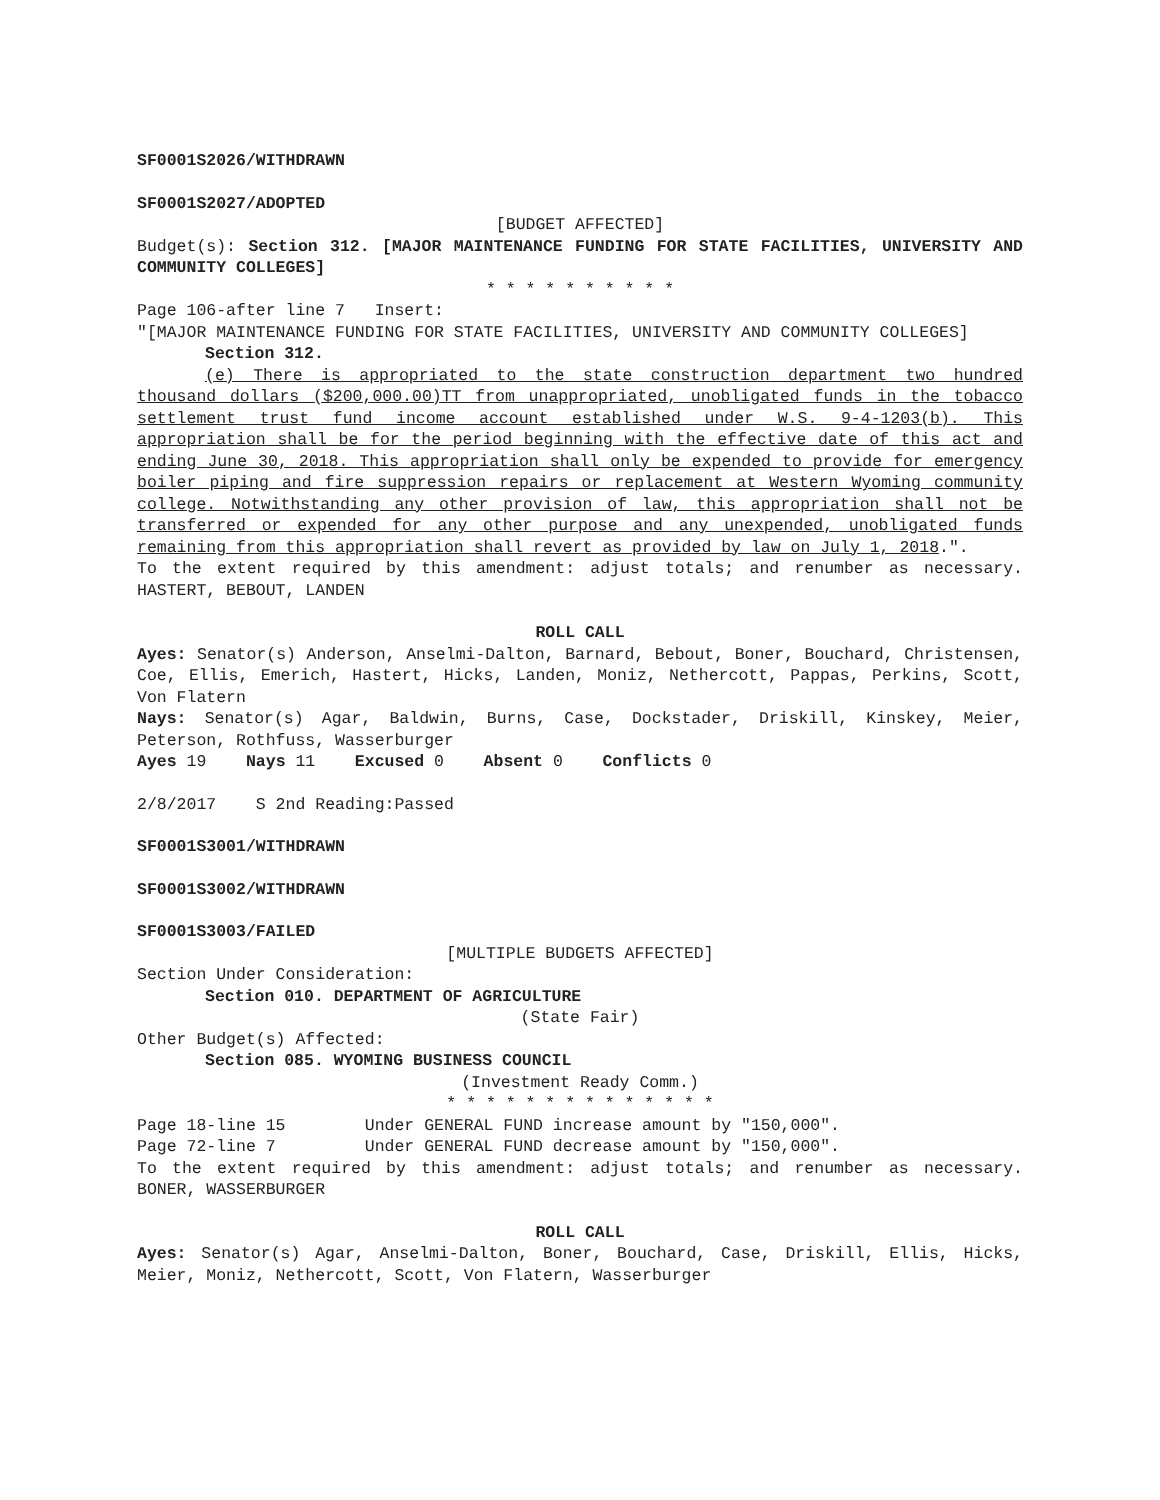SF0001S2026/WITHDRAWN
SF0001S2027/ADOPTED
[BUDGET AFFECTED]
Budget(s): Section 312. [MAJOR MAINTENANCE FUNDING FOR STATE FACILITIES, UNIVERSITY AND COMMUNITY COLLEGES]
* * * * * * * * * *
Page 106-after line 7 Insert:
"[MAJOR MAINTENANCE FUNDING FOR STATE FACILITIES, UNIVERSITY AND COMMUNITY COLLEGES]
Section 312.
(e) There is appropriated to the state construction department two hundred thousand dollars ($200,000.00)TT from unappropriated, unobligated funds in the tobacco settlement trust fund income account established under W.S. 9-4-1203(b). This appropriation shall be for the period beginning with the effective date of this act and ending June 30, 2018. This appropriation shall only be expended to provide for emergency boiler piping and fire suppression repairs or replacement at Western Wyoming community college. Notwithstanding any other provision of law, this appropriation shall not be transferred or expended for any other purpose and any unexpended, unobligated funds remaining from this appropriation shall revert as provided by law on July 1, 2018.".
To the extent required by this amendment: adjust totals; and renumber as necessary. HASTERT, BEBOUT, LANDEN
ROLL CALL
Ayes: Senator(s) Anderson, Anselmi-Dalton, Barnard, Bebout, Boner, Bouchard, Christensen, Coe, Ellis, Emerich, Hastert, Hicks, Landen, Moniz, Nethercott, Pappas, Perkins, Scott, Von Flatern
Nays: Senator(s) Agar, Baldwin, Burns, Case, Dockstader, Driskill, Kinskey, Meier, Peterson, Rothfuss, Wasserburger
Ayes 19 Nays 11 Excused 0 Absent 0 Conflicts 0
2/8/2017 S 2nd Reading:Passed
SF0001S3001/WITHDRAWN
SF0001S3002/WITHDRAWN
SF0001S3003/FAILED
[MULTIPLE BUDGETS AFFECTED]
Section Under Consideration:
Section 010. DEPARTMENT OF AGRICULTURE
(State Fair)
Other Budget(s) Affected:
Section 085. WYOMING BUSINESS COUNCIL
(Investment Ready Comm.)
* * * * * * * * * * * * * *
Page 18-line 15 Under GENERAL FUND increase amount by "150,000".
Page 72-line 7 Under GENERAL FUND decrease amount by "150,000".
To the extent required by this amendment: adjust totals; and renumber as necessary. BONER, WASSERBURGER
ROLL CALL
Ayes: Senator(s) Agar, Anselmi-Dalton, Boner, Bouchard, Case, Driskill, Ellis, Hicks, Meier, Moniz, Nethercott, Scott, Von Flatern, Wasserburger